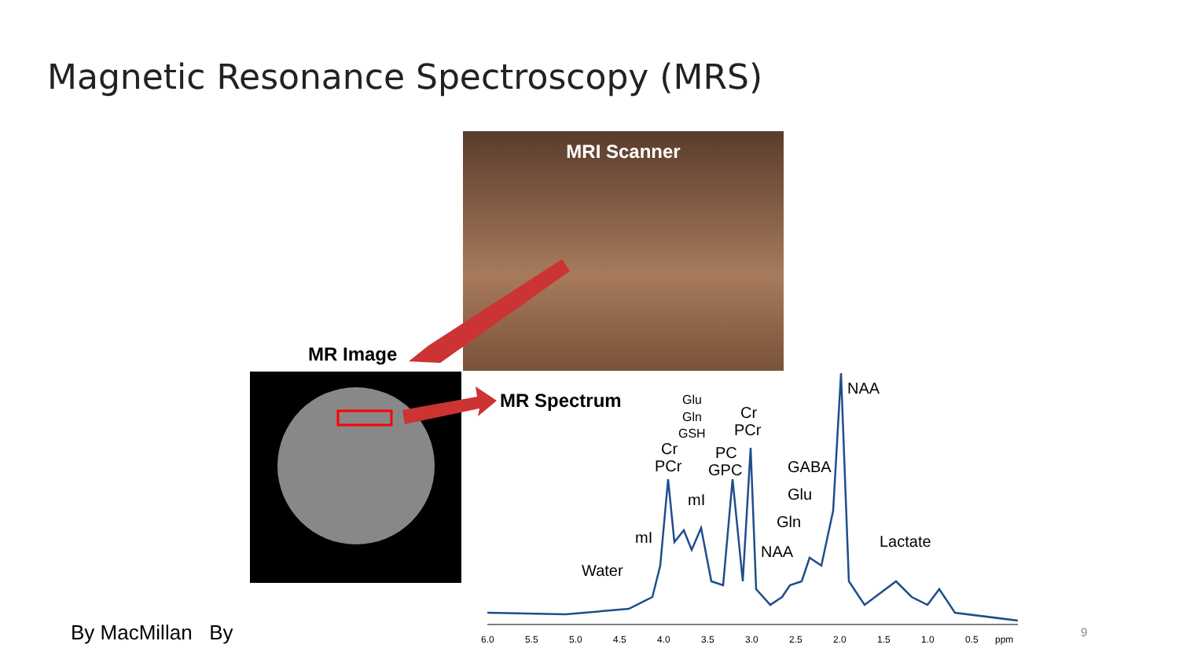Magnetic Resonance Spectroscopy (MRS)
MRI Scanner
MR Image
MR Spectrum
6.0
5.5
5.0
4.5
4.0
3.5
3.0
2.5
2.0
1.5
1.0
0.5
ppm
Water
mI
Cr
PCr
Glu
Gln
GSH
mI
PC
GPC
Cr
PCr
GABA
Glu
Gln
NAA
NAA
Lactate
By MacMillan By 9